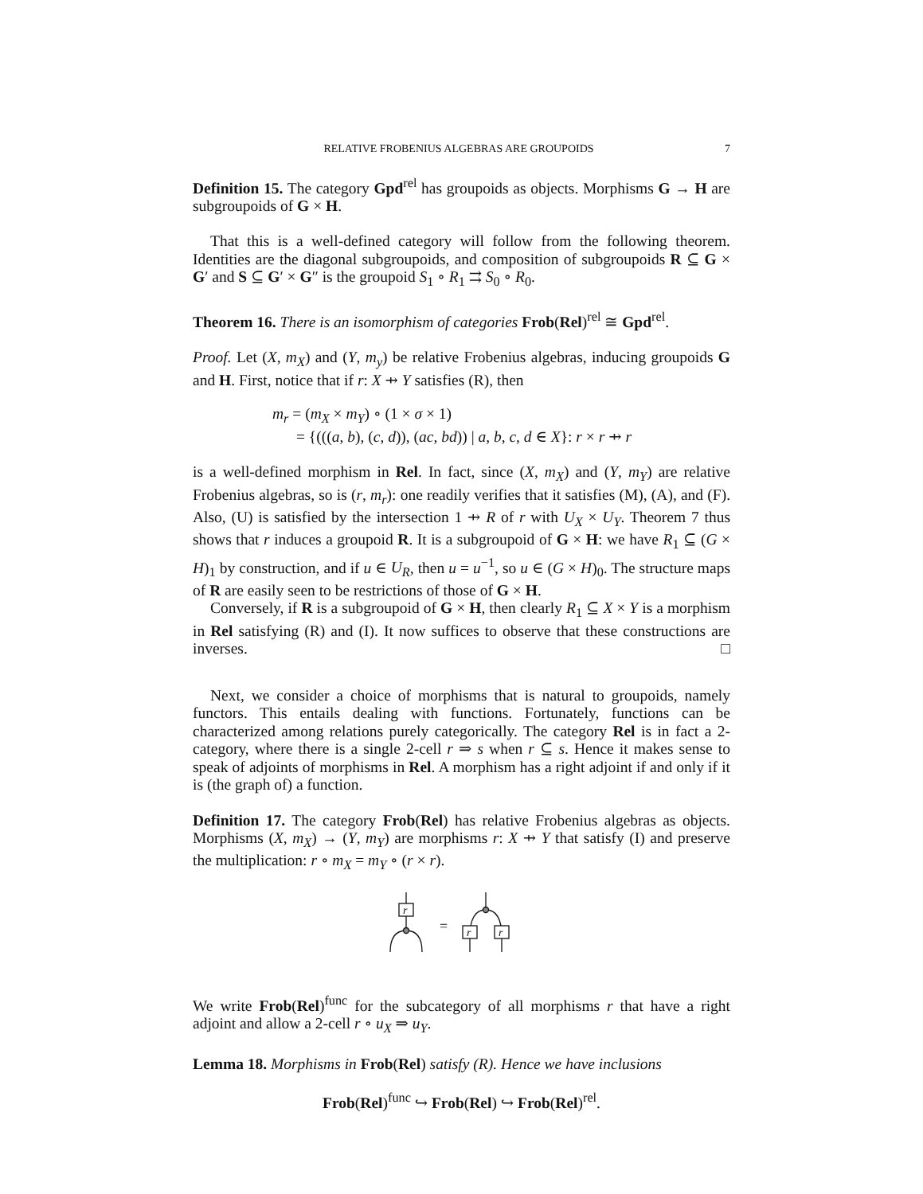RELATIVE FROBENIUS ALGEBRAS ARE GROUPOIDS 7
Definition 15. The category Gpd<sup>rel</sup> has groupoids as objects. Morphisms G → H are subgroupoids of G × H.
That this is a well-defined category will follow from the following theorem. Identities are the diagonal subgroupoids, and composition of subgroupoids R ⊆ G × G′ and S ⊆ G′ × G″ is the groupoid S<sub>1</sub> ∘ R<sub>1</sub> ⇉ S<sub>0</sub> ∘ R<sub>0</sub>.
Theorem 16. There is an isomorphism of categories Frob(Rel)<sup>rel</sup> ≅ Gpd<sup>rel</sup>.
Proof. Let (X, m<sub>X</sub>) and (Y, m<sub>y</sub>) be relative Frobenius algebras, inducing groupoids G and H. First, notice that if r: X ⇸ Y satisfies (R), then
m<sub>r</sub> = (m<sub>X</sub> × m<sub>Y</sub>) ∘ (1 × σ × 1)
= {(((a, b), (c, d)), (ac, bd)) | a, b, c, d ∈ X}: r × r ⇸ r
is a well-defined morphism in Rel. In fact, since (X, m<sub>X</sub>) and (Y, m<sub>Y</sub>) are relative Frobenius algebras, so is (r, m<sub>r</sub>): one readily verifies that it satisfies (M), (A), and (F). Also, (U) is satisfied by the intersection 1 ⇸ R of r with U<sub>X</sub> × U<sub>Y</sub>. Theorem 7 thus shows that r induces a groupoid R. It is a subgroupoid of G × H: we have R<sub>1</sub> ⊆ (G × H)<sub>1</sub> by construction, and if u ∈ U<sub>R</sub>, then u = u<sup>−1</sup>, so u ∈ (G × H)<sub>0</sub>. The structure maps of R are easily seen to be restrictions of those of G × H.
Conversely, if R is a subgroupoid of G × H, then clearly R<sub>1</sub> ⊆ X × Y is a morphism in Rel satisfying (R) and (I). It now suffices to observe that these constructions are inverses. □
Next, we consider a choice of morphisms that is natural to groupoids, namely functors. This entails dealing with functions. Fortunately, functions can be characterized among relations purely categorically. The category Rel is in fact a 2-category, where there is a single 2-cell r ⇒ s when r ⊆ s. Hence it makes sense to speak of adjoints of morphisms in Rel. A morphism has a right adjoint if and only if it is (the graph of) a function.
Definition 17. The category Frob(Rel) has relative Frobenius algebras as objects. Morphisms (X, m<sub>X</sub>) → (Y, m<sub>Y</sub>) are morphisms r: X ⇸ Y that satisfy (I) and preserve the multiplication: r ∘ m<sub>X</sub> = m<sub>Y</sub> ∘ (r × r).
r
=
r
r
We write Frob(Rel)<sup>func</sup> for the subcategory of all morphisms r that have a right adjoint and allow a 2-cell r ∘ u<sub>X</sub> ⇒ u<sub>Y</sub>.
Lemma 18. Morphisms in Frob(Rel) satisfy (R). Hence we have inclusions
Frob(Rel)<sup>func</sup> ↪ Frob(Rel) ↪ Frob(Rel)<sup>rel</sup>.